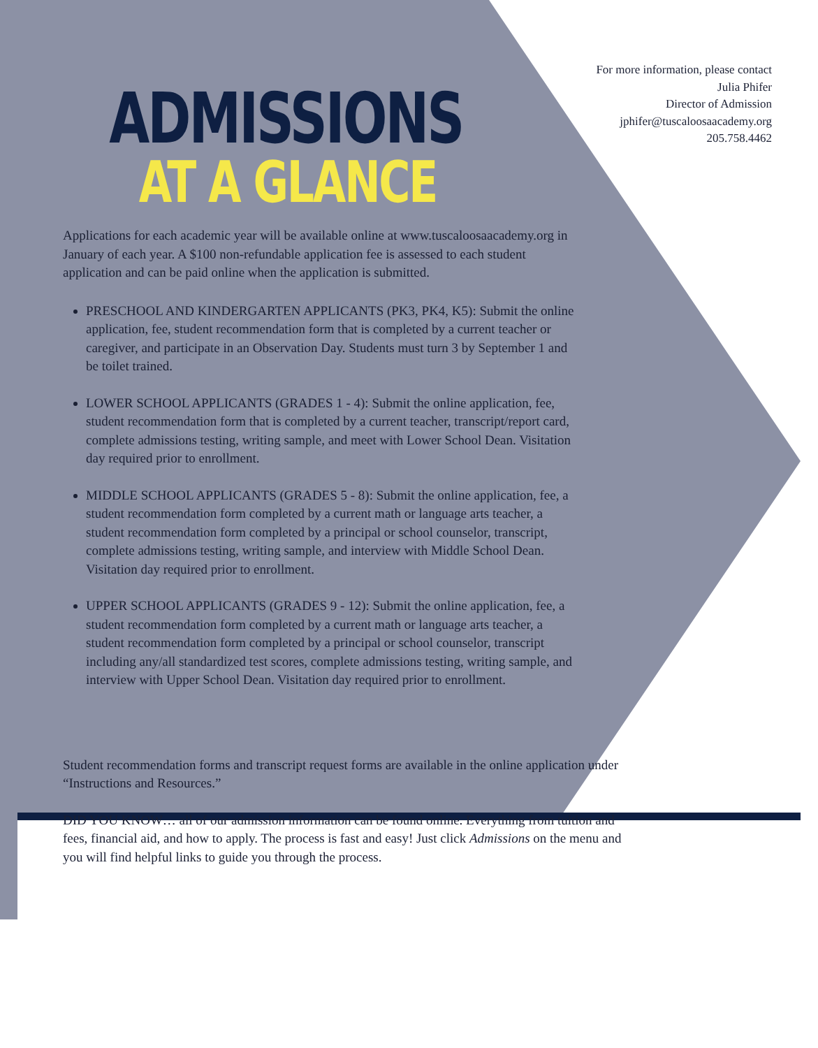For more information, please contact
Julia Phifer
Director of Admission
jphifer@tuscaloosaacademy.org
205.758.4462
ADMISSIONS
AT A GLANCE
Applications for each academic year will be available online at www.tuscaloosaacademy.org in January of each year. A $100 non-refundable application fee is assessed to each student application and can be paid online when the application is submitted.
PRESCHOOL AND KINDERGARTEN APPLICANTS (PK3, PK4, K5): Submit the online application, fee, student recommendation form that is completed by a current teacher or caregiver, and participate in an Observation Day. Students must turn 3 by September 1 and be toilet trained.
LOWER SCHOOL APPLICANTS (GRADES 1 - 4): Submit the online application, fee, student recommendation form that is completed by a current teacher, transcript/report card, complete admissions testing, writing sample, and meet with Lower School Dean. Visitation day required prior to enrollment.
MIDDLE SCHOOL APPLICANTS (GRADES 5 - 8): Submit the online application, fee, a student recommendation form completed by a current math or language arts teacher, a student recommendation form completed by a principal or school counselor, transcript, complete admissions testing, writing sample, and interview with Middle School Dean. Visitation day required prior to enrollment.
UPPER SCHOOL APPLICANTS (GRADES 9 - 12): Submit the online application, fee, a student recommendation form completed by a current math or language arts teacher, a student recommendation form completed by a principal or school counselor, transcript including any/all standardized test scores, complete admissions testing, writing sample, and interview with Upper School Dean. Visitation day required prior to enrollment.
Student recommendation forms and transcript request forms are available in the online application under “Instructions and Resources.”
DID YOU KNOW… all of our admission information can be found online. Everything from tuition and fees, financial aid, and how to apply. The process is fast and easy! Just click Admissions on the menu and you will find helpful links to guide you through the process.